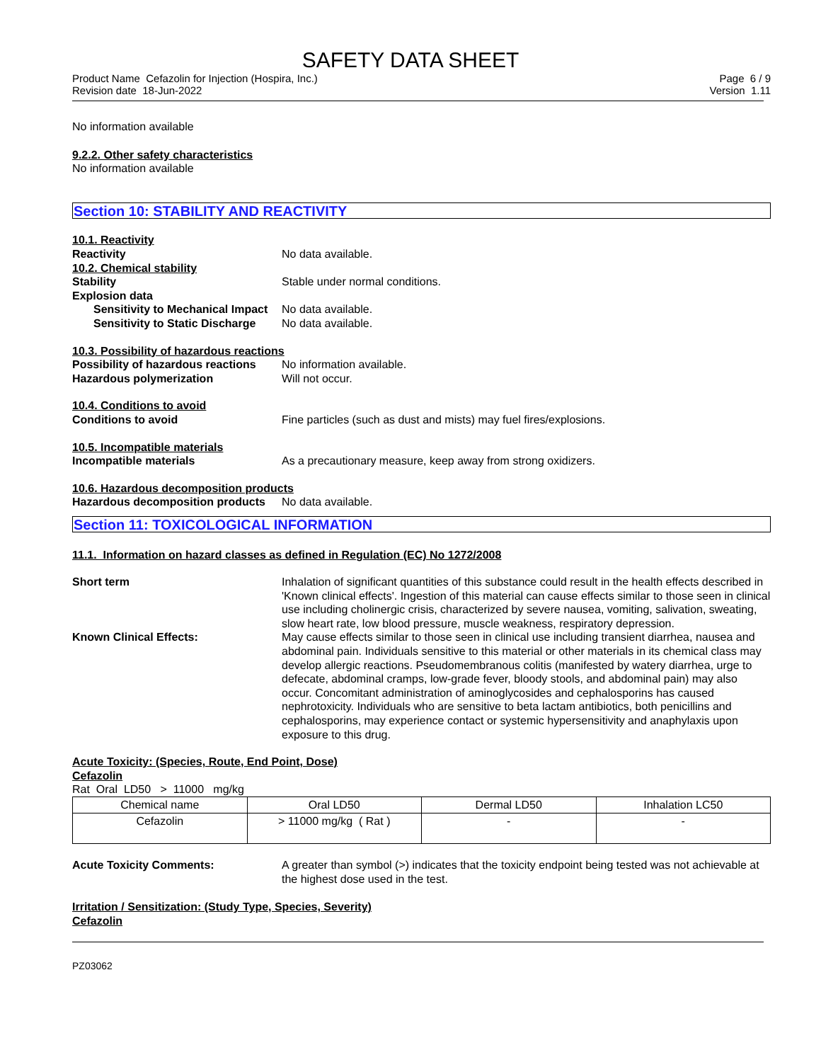SAFETY DATA SHEET
Product Name Cefazolin for Injection (Hospira, Inc.)
Revision date 18-Jun-2022 Page 6 / 9
Version 1.11
No information available
9.2.2. Other safety characteristics
No information available
Section 10: STABILITY AND REACTIVITY
10.1. Reactivity
Reactivity No data available.
10.2. Chemical stability
Stability Stable under normal conditions.
Explosion data
Sensitivity to Mechanical Impact No data available.
Sensitivity to Static Discharge No data available.
10.3. Possibility of hazardous reactions
Possibility of hazardous reactions No information available.
Hazardous polymerization Will not occur.
10.4. Conditions to avoid
Conditions to avoid Fine particles (such as dust and mists) may fuel fires/explosions.
10.5. Incompatible materials
Incompatible materials As a precautionary measure, keep away from strong oxidizers.
10.6. Hazardous decomposition products
Hazardous decomposition products No data available.
Section 11: TOXICOLOGICAL INFORMATION
11.1. Information on hazard classes as defined in Regulation (EC) No 1272/2008
Short term Inhalation of significant quantities of this substance could result in the health effects described in 'Known clinical effects'. Ingestion of this material can cause effects similar to those seen in clinical use including cholinergic crisis, characterized by severe nausea, vomiting, salivation, sweating, slow heart rate, low blood pressure, muscle weakness, respiratory depression.
Known Clinical Effects: May cause effects similar to those seen in clinical use including transient diarrhea, nausea and abdominal pain. Individuals sensitive to this material or other materials in its chemical class may develop allergic reactions. Pseudomembranous colitis (manifested by watery diarrhea, urge to defecate, abdominal cramps, low-grade fever, bloody stools, and abdominal pain) may also occur. Concomitant administration of aminoglycosides and cephalosporins has caused nephrotoxicity. Individuals who are sensitive to beta lactam antibiotics, both penicillins and cephalosporins, may experience contact or systemic hypersensitivity and anaphylaxis upon exposure to this drug.
Acute Toxicity: (Species, Route, End Point, Dose)
Cefazolin
Rat Oral LD50 > 11000 mg/kg
| Chemical name | Oral LD50 | Dermal LD50 | Inhalation LC50 |
| --- | --- | --- | --- |
| Cefazolin | > 11000 mg/kg ( Rat ) | - | - |
Acute Toxicity Comments: A greater than symbol (>) indicates that the toxicity endpoint being tested was not achievable at the highest dose used in the test.
Irritation / Sensitization: (Study Type, Species, Severity)
Cefazolin
PZ03062